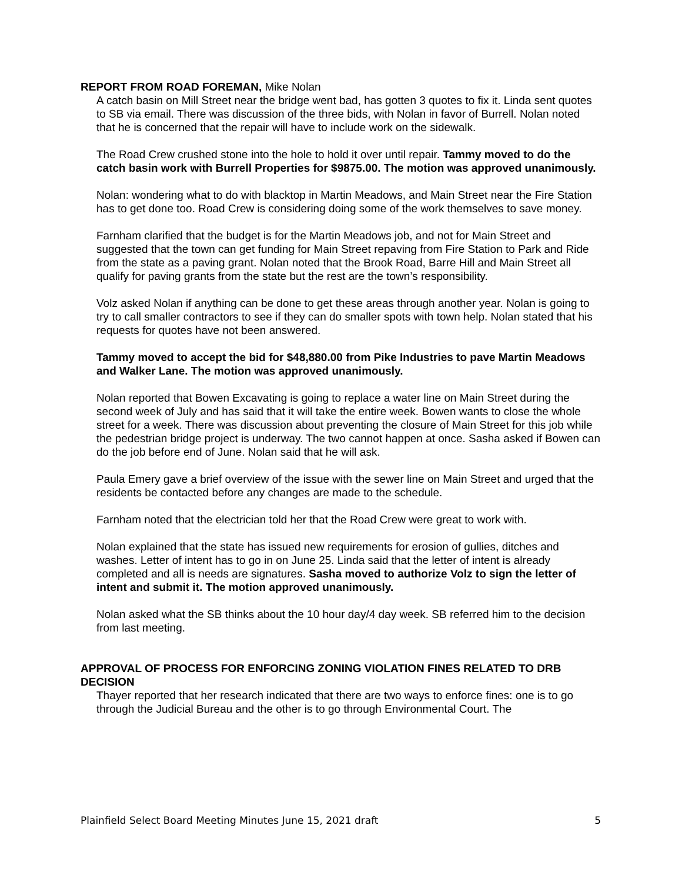REPORT FROM ROAD FOREMAN, Mike Nolan
A catch basin on Mill Street near the bridge went bad, has gotten 3 quotes to fix it. Linda sent quotes to SB via email. There was discussion of the three bids, with Nolan in favor of Burrell. Nolan noted that he is concerned that the repair will have to include work on the sidewalk.
The Road Crew crushed stone into the hole to hold it over until repair. Tammy moved to do the catch basin work with Burrell Properties for $9875.00. The motion was approved unanimously.
Nolan: wondering what to do with blacktop in Martin Meadows, and Main Street near the Fire Station has to get done too. Road Crew is considering doing some of the work themselves to save money.
Farnham clarified that the budget is for the Martin Meadows job, and not for Main Street and suggested that the town can get funding for Main Street repaving from Fire Station to Park and Ride from the state as a paving grant. Nolan noted that the Brook Road, Barre Hill and Main Street all qualify for paving grants from the state but the rest are the town’s responsibility.
Volz asked Nolan if anything can be done to get these areas through another year. Nolan is going to try to call smaller contractors to see if they can do smaller spots with town help. Nolan stated that his requests for quotes have not been answered.
Tammy moved to accept the bid for $48,880.00 from Pike Industries to pave Martin Meadows and Walker Lane. The motion was approved unanimously.
Nolan reported that Bowen Excavating is going to replace a water line on Main Street during the second week of July and has said that it will take the entire week. Bowen wants to close the whole street for a week. There was discussion about preventing the closure of Main Street for this job while the pedestrian bridge project is underway. The two cannot happen at once. Sasha asked if Bowen can do the job before end of June. Nolan said that he will ask.
Paula Emery gave a brief overview of the issue with the sewer line on Main Street and urged that the residents be contacted before any changes are made to the schedule.
Farnham noted that the electrician told her that the Road Crew were great to work with.
Nolan explained that the state has issued new requirements for erosion of gullies, ditches and washes. Letter of intent has to go in on June 25. Linda said that the letter of intent is already completed and all is needs are signatures. Sasha moved to authorize Volz to sign the letter of intent and submit it. The motion approved unanimously.
Nolan asked what the SB thinks about the 10 hour day/4 day week. SB referred him to the decision from last meeting.
APPROVAL OF PROCESS FOR ENFORCING ZONING VIOLATION FINES RELATED TO DRB DECISION
Thayer reported that her research indicated that there are two ways to enforce fines: one is to go through the Judicial Bureau and the other is to go through Environmental Court. The
Plainfield Select Board Meeting Minutes June 15, 2021 draft 5